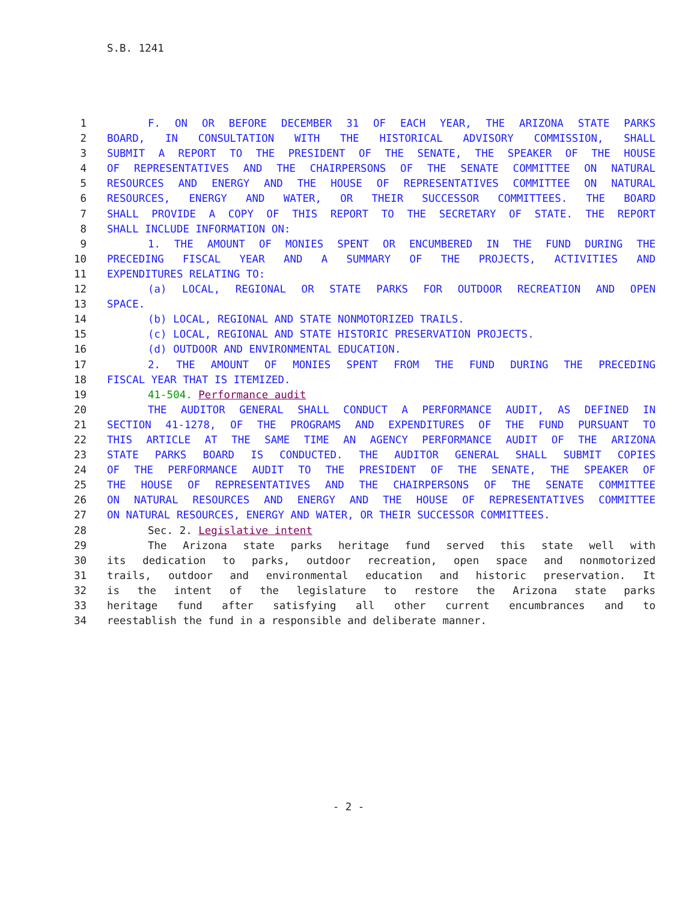S.B. 1241
| 1 | F. ON OR BEFORE DECEMBER 31 OF EACH YEAR, THE ARIZONA STATE PARKS |
| 2 | BOARD, IN CONSULTATION WITH THE HISTORICAL ADVISORY COMMISSION, SHALL |
| 3 | SUBMIT A REPORT TO THE PRESIDENT OF THE SENATE, THE SPEAKER OF THE HOUSE |
| 4 | OF REPRESENTATIVES AND THE CHAIRPERSONS OF THE SENATE COMMITTEE ON NATURAL |
| 5 | RESOURCES AND ENERGY AND THE HOUSE OF REPRESENTATIVES COMMITTEE ON NATURAL |
| 6 | RESOURCES, ENERGY AND WATER, OR THEIR SUCCESSOR COMMITTEES. THE BOARD |
| 7 | SHALL PROVIDE A COPY OF THIS REPORT TO THE SECRETARY OF STATE. THE REPORT |
| 8 | SHALL INCLUDE INFORMATION ON: |
| 9 | 1. THE AMOUNT OF MONIES SPENT OR ENCUMBERED IN THE FUND DURING THE |
| 10 | PRECEDING FISCAL YEAR AND A SUMMARY OF THE PROJECTS, ACTIVITIES AND |
| 11 | EXPENDITURES RELATING TO: |
| 12 | (a) LOCAL, REGIONAL OR STATE PARKS FOR OUTDOOR RECREATION AND OPEN |
| 13 | SPACE. |
| 14 | (b) LOCAL, REGIONAL AND STATE NONMOTORIZED TRAILS. |
| 15 | (c) LOCAL, REGIONAL AND STATE HISTORIC PRESERVATION PROJECTS. |
| 16 | (d) OUTDOOR AND ENVIRONMENTAL EDUCATION. |
| 17 | 2. THE AMOUNT OF MONIES SPENT FROM THE FUND DURING THE PRECEDING |
| 18 | FISCAL YEAR THAT IS ITEMIZED. |
| 19 | 41-504. Performance audit |
| 20 | THE AUDITOR GENERAL SHALL CONDUCT A PERFORMANCE AUDIT, AS DEFINED IN |
| 21 | SECTION 41-1278, OF THE PROGRAMS AND EXPENDITURES OF THE FUND PURSUANT TO |
| 22 | THIS ARTICLE AT THE SAME TIME AN AGENCY PERFORMANCE AUDIT OF THE ARIZONA |
| 23 | STATE PARKS BOARD IS CONDUCTED. THE AUDITOR GENERAL SHALL SUBMIT COPIES |
| 24 | OF THE PERFORMANCE AUDIT TO THE PRESIDENT OF THE SENATE, THE SPEAKER OF |
| 25 | THE HOUSE OF REPRESENTATIVES AND THE CHAIRPERSONS OF THE SENATE COMMITTEE |
| 26 | ON NATURAL RESOURCES AND ENERGY AND THE HOUSE OF REPRESENTATIVES COMMITTEE |
| 27 | ON NATURAL RESOURCES, ENERGY AND WATER, OR THEIR SUCCESSOR COMMITTEES. |
| 28 | Sec. 2. Legislative intent |
| 29 | The Arizona state parks heritage fund served this state well with |
| 30 | its dedication to parks, outdoor recreation, open space and nonmotorized |
| 31 | trails, outdoor and environmental education and historic preservation. It |
| 32 | is the intent of the legislature to restore the Arizona state parks |
| 33 | heritage fund after satisfying all other current encumbrances and to |
| 34 | reestablish the fund in a responsible and deliberate manner. |
- 2 -